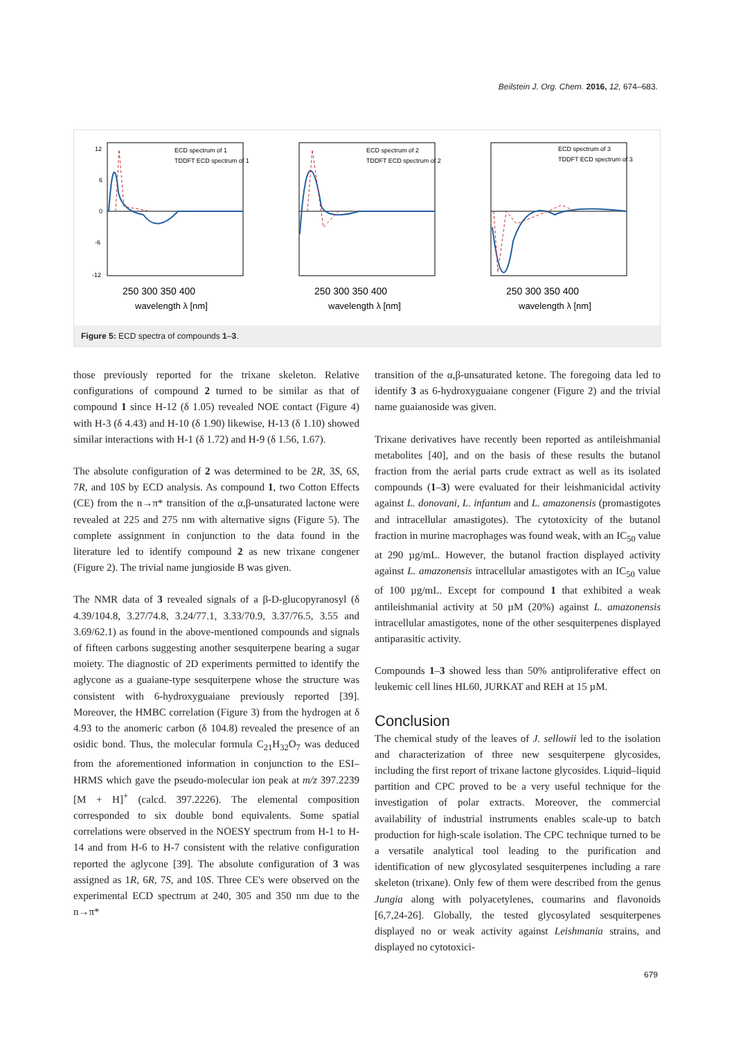Beilstein J. Org. Chem. 2016, 12, 674–683.
ECD spectrum of 1
TDDFT ECD spectrum of 1
250 300 350 400
wavelength λ [nm]
12
6
0
-6
-12
ECD spectrum of 2
TDDFT ECD spectrum of 2
250 300 350 400
wavelength λ [nm]
ECD spectrum of 3
TDDFT ECD spectrum of 3
250 300 350 400
wavelength λ [nm]
Figure 5: ECD spectra of compounds 1–3.
those previously reported for the trixane skeleton. Relative configurations of compound 2 turned to be similar as that of compound 1 since H-12 (δ 1.05) revealed NOE contact (Figure 4) with H-3 (δ 4.43) and H-10 (δ 1.90) likewise, H-13 (δ 1.10) showed similar interactions with H-1 (δ 1.72) and H-9 (δ 1.56, 1.67).
The absolute configuration of 2 was determined to be 2R, 3S, 6S, 7R, and 10S by ECD analysis. As compound 1, two Cotton Effects (CE) from the n→π* transition of the α,β-unsaturated lactone were revealed at 225 and 275 nm with alternative signs (Figure 5). The complete assignment in conjunction to the data found in the literature led to identify compound 2 as new trixane congener (Figure 2). The trivial name jungioside B was given.
The NMR data of 3 revealed signals of a β-D-glucopyranosyl (δ 4.39/104.8, 3.27/74.8, 3.24/77.1, 3.33/70.9, 3.37/76.5, 3.55 and 3.69/62.1) as found in the above-mentioned compounds and signals of fifteen carbons suggesting another sesquiterpene bearing a sugar moiety. The diagnostic of 2D experiments permitted to identify the aglycone as a guaiane-type sesquiterpene whose the structure was consistent with 6-hydroxyguaiane previously reported [39]. Moreover, the HMBC correlation (Figure 3) from the hydrogen at δ 4.93 to the anomeric carbon (δ 104.8) revealed the presence of an osidic bond. Thus, the molecular formula C<sub>21</sub>H<sub>32</sub>O<sub>7</sub> was deduced from the aforementioned information in conjunction to the ESI–HRMS which gave the pseudo-molecular ion peak at m/z 397.2239 [M + H]<sup>+</sup> (calcd. 397.2226). The elemental composition corresponded to six double bond equivalents. Some spatial correlations were observed in the NOESY spectrum from H-1 to H-14 and from H-6 to H-7 consistent with the relative configuration reported the aglycone [39]. The absolute configuration of 3 was assigned as 1R, 6R, 7S, and 10S. Three CE's were observed on the experimental ECD spectrum at 240, 305 and 350 nm due to the n→π*
transition of the α,β-unsaturated ketone. The foregoing data led to identify 3 as 6-hydroxyguaiane congener (Figure 2) and the trivial name guaianoside was given.
Trixane derivatives have recently been reported as antileishmanial metabolites [40], and on the basis of these results the butanol fraction from the aerial parts crude extract as well as its isolated compounds (1–3) were evaluated for their leishmanicidal activity against L. donovani, L. infantum and L. amazonensis (promastigotes and intracellular amastigotes). The cytotoxicity of the butanol fraction in murine macrophages was found weak, with an IC<sub>50</sub> value at 290 µg/mL. However, the butanol fraction displayed activity against L. amazonensis intracellular amastigotes with an IC<sub>50</sub> value of 100 µg/mL. Except for compound 1 that exhibited a weak antileishmanial activity at 50 µM (20%) against L. amazonensis intracellular amastigotes, none of the other sesquiterpenes displayed antiparasitic activity.
Compounds 1–3 showed less than 50% antiproliferative effect on leukemic cell lines HL60, JURKAT and REH at 15 µM.
Conclusion
The chemical study of the leaves of J. sellowii led to the isolation and characterization of three new sesquiterpene glycosides, including the first report of trixane lactone glycosides. Liquid–liquid partition and CPC proved to be a very useful technique for the investigation of polar extracts. Moreover, the commercial availability of industrial instruments enables scale-up to batch production for high-scale isolation. The CPC technique turned to be a versatile analytical tool leading to the purification and identification of new glycosylated sesquiterpenes including a rare skeleton (trixane). Only few of them were described from the genus Jungia along with polyacetylenes, coumarins and flavonoids [6,7,24-26]. Globally, the tested glycosylated sesquiterpenes displayed no or weak activity against Leishmania strains, and displayed no cytotoxici-
679